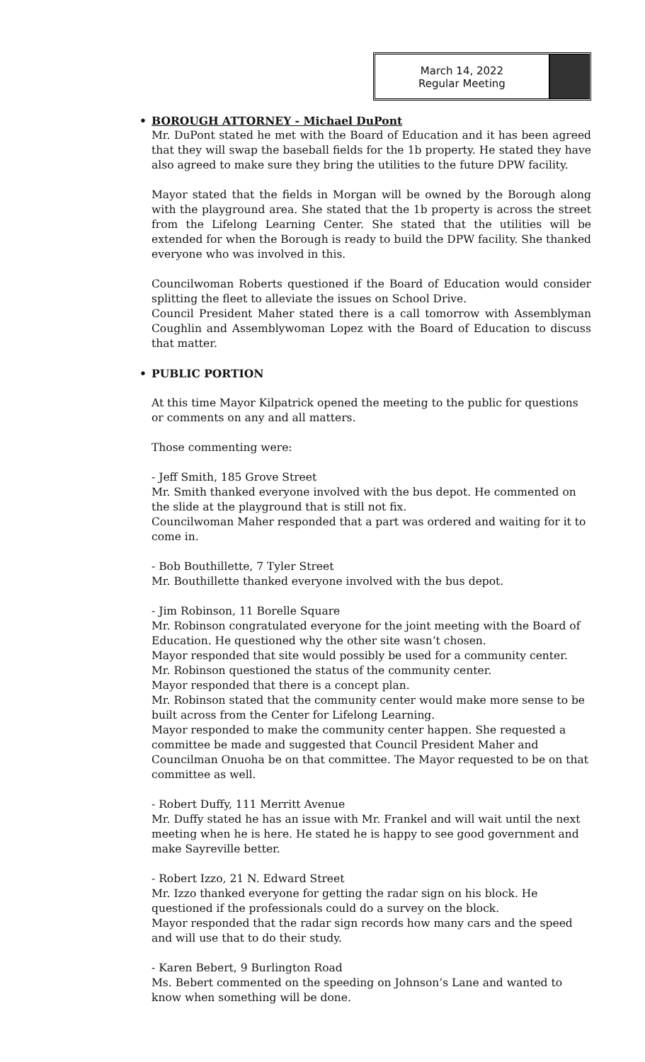March 14, 2022
Regular Meeting
• BOROUGH ATTORNEY - Michael DuPont
Mr. DuPont stated he met with the Board of Education and it has been agreed that they will swap the baseball fields for the 1b property. He stated they have also agreed to make sure they bring the utilities to the future DPW facility.
Mayor stated that the fields in Morgan will be owned by the Borough along with the playground area. She stated that the 1b property is across the street from the Lifelong Learning Center. She stated that the utilities will be extended for when the Borough is ready to build the DPW facility. She thanked everyone who was involved in this.
Councilwoman Roberts questioned if the Board of Education would consider splitting the fleet to alleviate the issues on School Drive.
Council President Maher stated there is a call tomorrow with Assemblyman Coughlin and Assemblywoman Lopez with the Board of Education to discuss that matter.
• PUBLIC PORTION
At this time Mayor Kilpatrick opened the meeting to the public for questions or comments on any and all matters.
Those commenting were:
- Jeff Smith, 185 Grove Street
Mr. Smith thanked everyone involved with the bus depot. He commented on the slide at the playground that is still not fix.
Councilwoman Maher responded that a part was ordered and waiting for it to come in.
- Bob Bouthillette, 7 Tyler Street
Mr. Bouthillette thanked everyone involved with the bus depot.
- Jim Robinson, 11 Borelle Square
Mr. Robinson congratulated everyone for the joint meeting with the Board of Education. He questioned why the other site wasn’t chosen.
Mayor responded that site would possibly be used for a community center.
Mr. Robinson questioned the status of the community center.
Mayor responded that there is a concept plan.
Mr. Robinson stated that the community center would make more sense to be built across from the Center for Lifelong Learning.
Mayor responded to make the community center happen. She requested a committee be made and suggested that Council President Maher and Councilman Onuoha be on that committee. The Mayor requested to be on that committee as well.
- Robert Duffy, 111 Merritt Avenue
Mr. Duffy stated he has an issue with Mr. Frankel and will wait until the next meeting when he is here. He stated he is happy to see good government and make Sayreville better.
- Robert Izzo, 21 N. Edward Street
Mr. Izzo thanked everyone for getting the radar sign on his block. He questioned if the professionals could do a survey on the block.
Mayor responded that the radar sign records how many cars and the speed and will use that to do their study.
- Karen Bebert, 9 Burlington Road
Ms. Bebert commented on the speeding on Johnson’s Lane and wanted to know when something will be done.